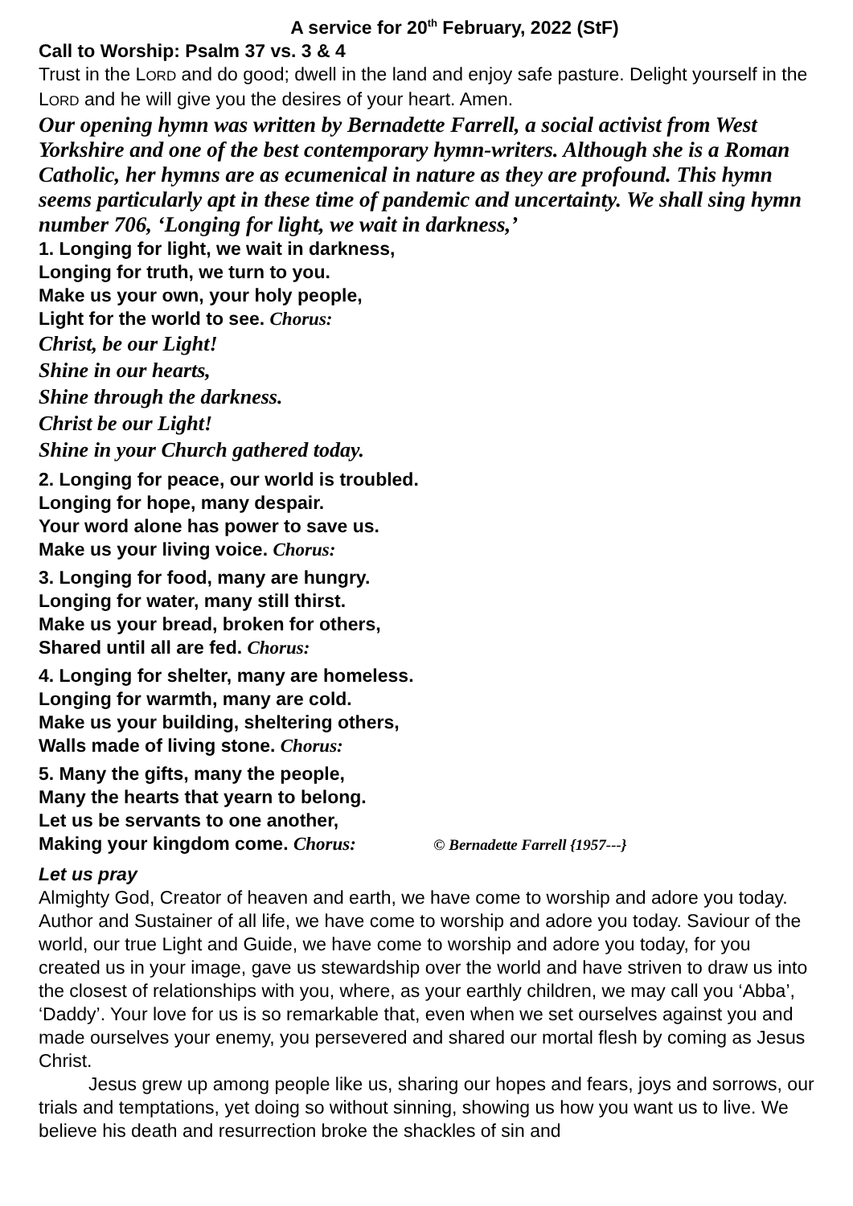A service for 20<sup>th</sup> February, 2022 (StF)
Call to Worship: Psalm 37 vs. 3 & 4
Trust in the LORD and do good; dwell in the land and enjoy safe pasture. Delight yourself in the LORD and he will give you the desires of your heart. Amen.
Our opening hymn was written by Bernadette Farrell, a social activist from West Yorkshire and one of the best contemporary hymn-writers. Although she is a Roman Catholic, her hymns are as ecumenical in nature as they are profound. This hymn seems particularly apt in these time of pandemic and uncertainty. We shall sing hymn number 706, ‘Longing for light, we wait in darkness,’
1. Longing for light, we wait in darkness,
Longing for truth, we turn to you.
Make us your own, your holy people,
Light for the world to see. Chorus:
Christ, be our Light!
Shine in our hearts,
Shine through the darkness.
Christ be our Light!
Shine in your Church gathered today.
2. Longing for peace, our world is troubled.
Longing for hope, many despair.
Your word alone has power to save us.
Make us your living voice. Chorus:
3. Longing for food, many are hungry.
Longing for water, many still thirst.
Make us your bread, broken for others,
Shared until all are fed. Chorus:
4. Longing for shelter, many are homeless.
Longing for warmth, many are cold.
Make us your building, sheltering others,
Walls made of living stone. Chorus:
5. Many the gifts, many the people,
Many the hearts that yearn to belong.
Let us be servants to one another,
Making your kingdom come. Chorus: © Bernadette Farrell {1957---}
Let us pray
Almighty God, Creator of heaven and earth, we have come to worship and adore you today. Author and Sustainer of all life, we have come to worship and adore you today. Saviour of the world, our true Light and Guide, we have come to worship and adore you today, for you created us in your image, gave us stewardship over the world and have striven to draw us into the closest of relationships with you, where, as your earthly children, we may call you ‘Abba’, ‘Daddy’. Your love for us is so remarkable that, even when we set ourselves against you and made ourselves your enemy, you persevered and shared our mortal flesh by coming as Jesus Christ.
Jesus grew up among people like us, sharing our hopes and fears, joys and sorrows, our trials and temptations, yet doing so without sinning, showing us how you want us to live. We believe his death and resurrection broke the shackles of sin and